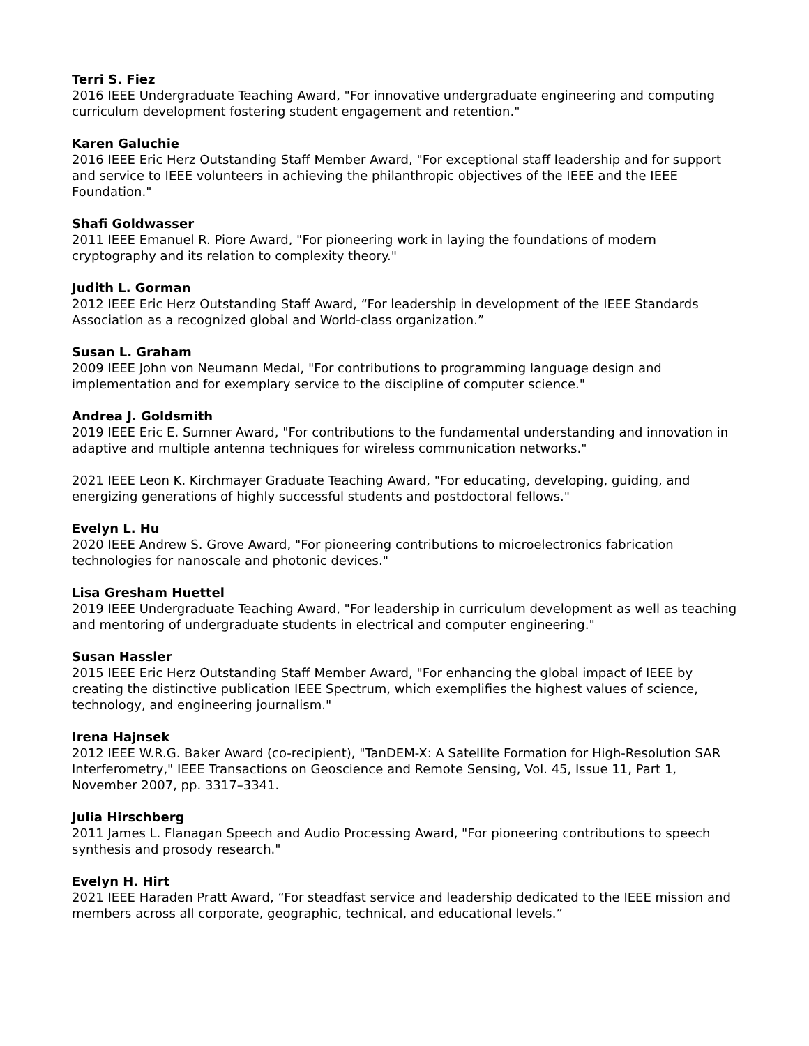Terri S. Fiez
2016 IEEE Undergraduate Teaching Award, "For innovative undergraduate engineering and computing curriculum development fostering student engagement and retention."
Karen Galuchie
2016 IEEE Eric Herz Outstanding Staff Member Award, "For exceptional staff leadership and for support and service to IEEE volunteers in achieving the philanthropic objectives of the IEEE and the IEEE Foundation."
Shafi Goldwasser
2011 IEEE Emanuel R. Piore Award, "For pioneering work in laying the foundations of modern cryptography and its relation to complexity theory."
Judith L. Gorman
2012 IEEE Eric Herz Outstanding Staff Award, “For leadership in development of the IEEE Standards Association as a recognized global and World-class organization.”
Susan L. Graham
2009 IEEE John von Neumann Medal, "For contributions to programming language design and implementation and for exemplary service to the discipline of computer science."
Andrea J. Goldsmith
2019 IEEE Eric E. Sumner Award, "For contributions to the fundamental understanding and innovation in adaptive and multiple antenna techniques for wireless communication networks."
2021 IEEE Leon K. Kirchmayer Graduate Teaching Award, "For educating, developing, guiding, and energizing generations of highly successful students and postdoctoral fellows."
Evelyn L. Hu
2020 IEEE Andrew S. Grove Award, "For pioneering contributions to microelectronics fabrication technologies for nanoscale and photonic devices."
Lisa Gresham Huettel
2019 IEEE Undergraduate Teaching Award, "For leadership in curriculum development as well as teaching and mentoring of undergraduate students in electrical and computer engineering."
Susan Hassler
2015 IEEE Eric Herz Outstanding Staff Member Award, "For enhancing the global impact of IEEE by creating the distinctive publication IEEE Spectrum, which exemplifies the highest values of science, technology, and engineering journalism."
Irena Hajnsek
2012 IEEE W.R.G. Baker Award (co-recipient), "TanDEM-X: A Satellite Formation for High-Resolution SAR Interferometry," IEEE Transactions on Geoscience and Remote Sensing, Vol. 45, Issue 11, Part 1, November 2007, pp. 3317–3341.
Julia Hirschberg
2011 James L. Flanagan Speech and Audio Processing Award, "For pioneering contributions to speech synthesis and prosody research."
Evelyn H. Hirt
2021 IEEE Haraden Pratt Award, “For steadfast service and leadership dedicated to the IEEE mission and members across all corporate, geographic, technical, and educational levels.”